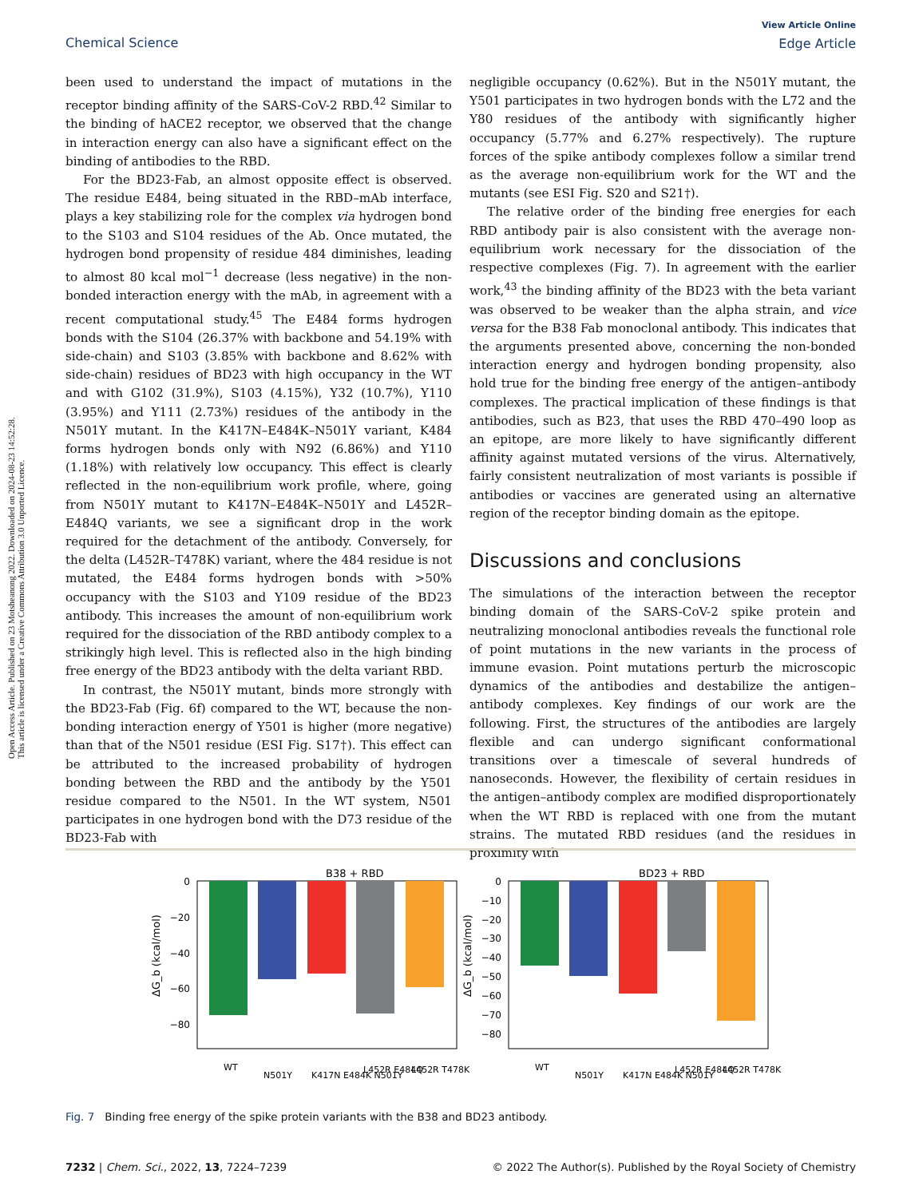Open Access Article. Published on 23 Motsheanong 2022. Downloaded on 2024-08-23 14:52:28.
This article is licensed under a Creative Commons Attribution 3.0 Unported Licence.
View Article Online
Edge Article
Chemical Science
been used to understand the impact of mutations in the receptor binding affinity of the SARS-CoV-2 RBD.<sup>42</sup> Similar to the binding of hACE2 receptor, we observed that the change in interaction energy can also have a significant effect on the binding of antibodies to the RBD.
For the BD23-Fab, an almost opposite effect is observed. The residue E484, being situated in the RBD–mAb interface, plays a key stabilizing role for the complex via hydrogen bond to the S103 and S104 residues of the Ab. Once mutated, the hydrogen bond propensity of residue 484 diminishes, leading to almost 80 kcal mol<sup>−1</sup> decrease (less negative) in the non-bonded interaction energy with the mAb, in agreement with a recent computational study.<sup>45</sup> The E484 forms hydrogen bonds with the S104 (26.37% with backbone and 54.19% with side-chain) and S103 (3.85% with backbone and 8.62% with side-chain) residues of BD23 with high occupancy in the WT and with G102 (31.9%), S103 (4.15%), Y32 (10.7%), Y110 (3.95%) and Y111 (2.73%) residues of the antibody in the N501Y mutant. In the K417N–E484K–N501Y variant, K484 forms hydrogen bonds only with N92 (6.86%) and Y110 (1.18%) with relatively low occupancy. This effect is clearly reflected in the non-equilibrium work profile, where, going from N501Y mutant to K417N–E484K–N501Y and L452R–E484Q variants, we see a significant drop in the work required for the detachment of the antibody. Conversely, for the delta (L452R–T478K) variant, where the 484 residue is not mutated, the E484 forms hydrogen bonds with >50% occupancy with the S103 and Y109 residue of the BD23 antibody. This increases the amount of non-equilibrium work required for the dissociation of the RBD antibody complex to a strikingly high level. This is reflected also in the high binding free energy of the BD23 antibody with the delta variant RBD.
In contrast, the N501Y mutant, binds more strongly with the BD23-Fab (Fig. 6f) compared to the WT, because the non-bonding interaction energy of Y501 is higher (more negative) than that of the N501 residue (ESI Fig. S17†). This effect can be attributed to the increased probability of hydrogen bonding between the RBD and the antibody by the Y501 residue compared to the N501. In the WT system, N501 participates in one hydrogen bond with the D73 residue of the BD23-Fab with
negligible occupancy (0.62%). But in the N501Y mutant, the Y501 participates in two hydrogen bonds with the L72 and the Y80 residues of the antibody with significantly higher occupancy (5.77% and 6.27% respectively). The rupture forces of the spike antibody complexes follow a similar trend as the average non-equilibrium work for the WT and the mutants (see ESI Fig. S20 and S21†).
The relative order of the binding free energies for each RBD antibody pair is also consistent with the average non-equilibrium work necessary for the dissociation of the respective complexes (Fig. 7). In agreement with the earlier work,<sup>43</sup> the binding affinity of the BD23 with the beta variant was observed to be weaker than the alpha strain, and vice versa for the B38 Fab monoclonal antibody. This indicates that the arguments presented above, concerning the non-bonded interaction energy and hydrogen bonding propensity, also hold true for the binding free energy of the antigen–antibody complexes. The practical implication of these findings is that antibodies, such as B23, that uses the RBD 470–490 loop as an epitope, are more likely to have significantly different affinity against mutated versions of the virus. Alternatively, fairly consistent neutralization of most variants is possible if antibodies or vaccines are generated using an alternative region of the receptor binding domain as the epitope.
Discussions and conclusions
The simulations of the interaction between the receptor binding domain of the SARS-CoV-2 spike protein and neutralizing monoclonal antibodies reveals the functional role of point mutations in the new variants in the process of immune evasion. Point mutations perturb the microscopic dynamics of the antibodies and destabilize the antigen–antibody complexes. Key findings of our work are the following. First, the structures of the antibodies are largely flexible and can undergo significant conformational transitions over a timescale of several hundreds of nanoseconds. However, the flexibility of certain residues in the antigen–antibody complex are modified disproportionately when the WT RBD is replaced with one from the mutant strains. The mutated RBD residues (and the residues in proximity with
B38 + RBD
0
−20
−40
−60
−80
ΔG_b (kcal/mol)
WT
N501Y
K417N E484K N501Y
L452R E484Q
L452R T478K
BD23 + RBD
0
−10
−20
−30
−40
−50
−60
−70
−80
ΔG_b (kcal/mol)
WT
N501Y
K417N E484K N501Y
L452R E484Q
L452R T478K
Fig. 7 Binding free energy of the spike protein variants with the B38 and BD23 antibody.
7232 | Chem. Sci., 2022, 13, 7224–7239 © 2022 The Author(s). Published by the Royal Society of Chemistry